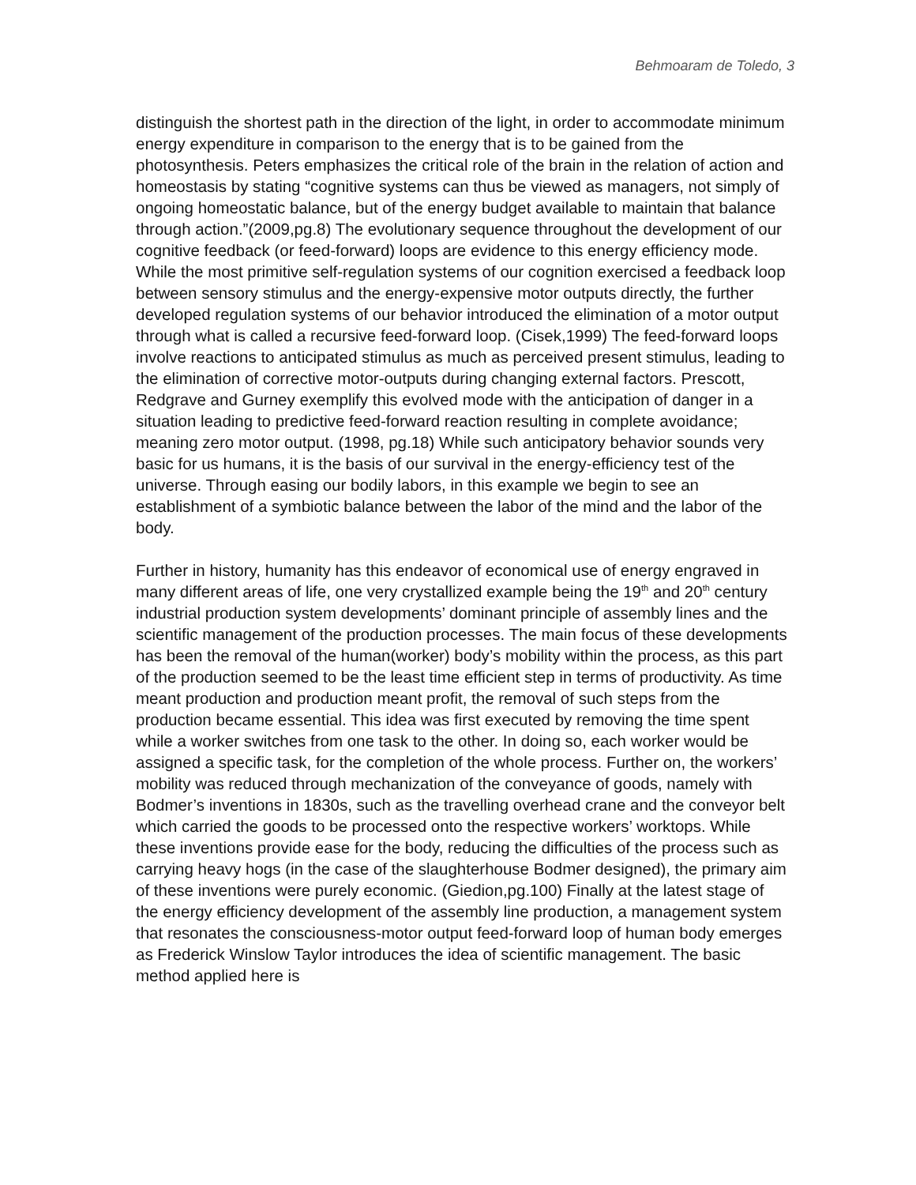Behmoaram de Toledo, 3
distinguish the shortest path in the direction of the light, in order to accommodate minimum energy expenditure in comparison to the energy that is to be gained from the photosynthesis. Peters emphasizes the critical role of the brain in the relation of action and homeostasis by stating “cognitive systems can thus be viewed as managers, not simply of ongoing homeostatic balance, but of the energy budget available to maintain that balance through action.”(2009,pg.8) The evolutionary sequence throughout the development of our cognitive feedback (or feed-forward) loops are evidence to this energy efficiency mode. While the most primitive self-regulation systems of our cognition exercised a feedback loop between sensory stimulus and the energy-expensive motor outputs directly, the further developed regulation systems of our behavior introduced the elimination of a motor output through what is called a recursive feed-forward loop. (Cisek,1999) The feed-forward loops involve reactions to anticipated stimulus as much as perceived present stimulus, leading to the elimination of corrective motor-outputs during changing external factors. Prescott, Redgrave and Gurney exemplify this evolved mode with the anticipation of danger in a situation leading to predictive feed-forward reaction resulting in complete avoidance; meaning zero motor output. (1998, pg.18) While such anticipatory behavior sounds very basic for us humans, it is the basis of our survival in the energy-efficiency test of the universe. Through easing our bodily labors, in this example we begin to see an establishment of a symbiotic balance between the labor of the mind and the labor of the body.
Further in history, humanity has this endeavor of economical use of energy engraved in many different areas of life, one very crystallized example being the 19<sup>th</sup> and 20<sup>th</sup> century industrial production system developments’ dominant principle of assembly lines and the scientific management of the production processes. The main focus of these developments has been the removal of the human(worker) body’s mobility within the process, as this part of the production seemed to be the least time efficient step in terms of productivity. As time meant production and production meant profit, the removal of such steps from the production became essential. This idea was first executed by removing the time spent while a worker switches from one task to the other. In doing so, each worker would be assigned a specific task, for the completion of the whole process. Further on, the workers’ mobility was reduced through mechanization of the conveyance of goods, namely with Bodmer’s inventions in 1830s, such as the travelling overhead crane and the conveyor belt which carried the goods to be processed onto the respective workers’ worktops. While these inventions provide ease for the body, reducing the difficulties of the process such as carrying heavy hogs (in the case of the slaughterhouse Bodmer designed), the primary aim of these inventions were purely economic. (Giedion,pg.100) Finally at the latest stage of the energy efficiency development of the assembly line production, a management system that resonates the consciousness-motor output feed-forward loop of human body emerges as Frederick Winslow Taylor introduces the idea of scientific management. The basic method applied here is